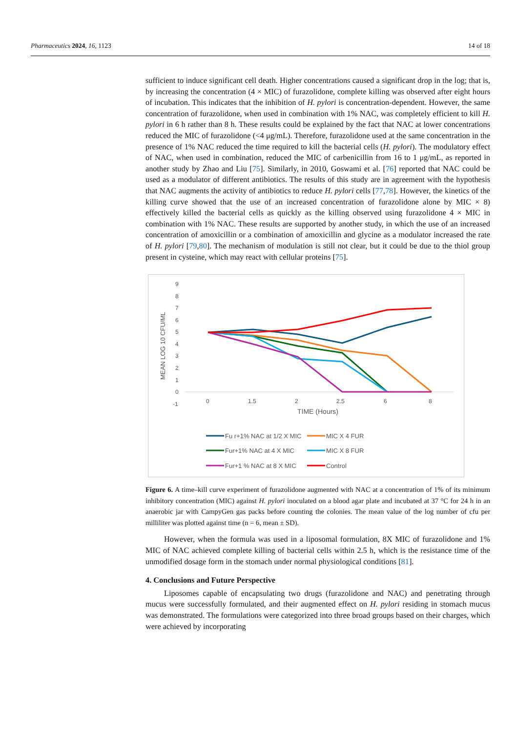Pharmaceutics 2024, 16, 1123 14 of 18
sufficient to induce significant cell death. Higher concentrations caused a significant drop in the log; that is, by increasing the concentration (4 × MIC) of furazolidone, complete killing was observed after eight hours of incubation. This indicates that the inhibition of H. pylori is concentration-dependent. However, the same concentration of furazolidone, when used in combination with 1% NAC, was completely efficient to kill H. pylori in 6 h rather than 8 h. These results could be explained by the fact that NAC at lower concentrations reduced the MIC of furazolidone (<4 μg/mL). Therefore, furazolidone used at the same concentration in the presence of 1% NAC reduced the time required to kill the bacterial cells (H. pylori). The modulatory effect of NAC, when used in combination, reduced the MIC of carbenicillin from 16 to 1 μg/mL, as reported in another study by Zhao and Liu [75]. Similarly, in 2010, Goswami et al. [76] reported that NAC could be used as a modulator of different antibiotics. The results of this study are in agreement with the hypothesis that NAC augments the activity of antibiotics to reduce H. pylori cells [77,78]. However, the kinetics of the killing curve showed that the use of an increased concentration of furazolidone alone by MIC × 8) effectively killed the bacterial cells as quickly as the killing observed using furazolidone 4 × MIC in combination with 1% NAC. These results are supported by another study, in which the use of an increased concentration of amoxicillin or a combination of amoxicillin and glycine as a modulator increased the rate of H. pylori [79,80]. The mechanism of modulation is still not clear, but it could be due to the thiol group present in cysteine, which may react with cellular proteins [75].
MEAN LOG 10 CFU/ML
9
8
7
6
5
4
3
2
1
0
-1
0
1.5
2
2.5
6
8
TIME (Hours)
Fu r+1% NAC at 1/2 X MIC
MIC X 4 FUR
Fur+1% NAC at 4 X MIC
MIC X 8 FUR
Fur+1 % NAC at 8 X MIC
Control
Figure 6. A time–kill curve experiment of furazolidone augmented with NAC at a concentration of 1% of its minimum inhibitory concentration (MIC) against H. pylori inoculated on a blood agar plate and incubated at 37 °C for 24 h in an anaerobic jar with CampyGen gas packs before counting the colonies. The mean value of the log number of cfu per milliliter was plotted against time (n = 6, mean ± SD).
However, when the formula was used in a liposomal formulation, 8X MIC of furazolidone and 1% MIC of NAC achieved complete killing of bacterial cells within 2.5 h, which is the resistance time of the unmodified dosage form in the stomach under normal physiological conditions [81].
4. Conclusions and Future Perspective
Liposomes capable of encapsulating two drugs (furazolidone and NAC) and penetrating through mucus were successfully formulated, and their augmented effect on H. pylori residing in stomach mucus was demonstrated. The formulations were categorized into three broad groups based on their charges, which were achieved by incorporating